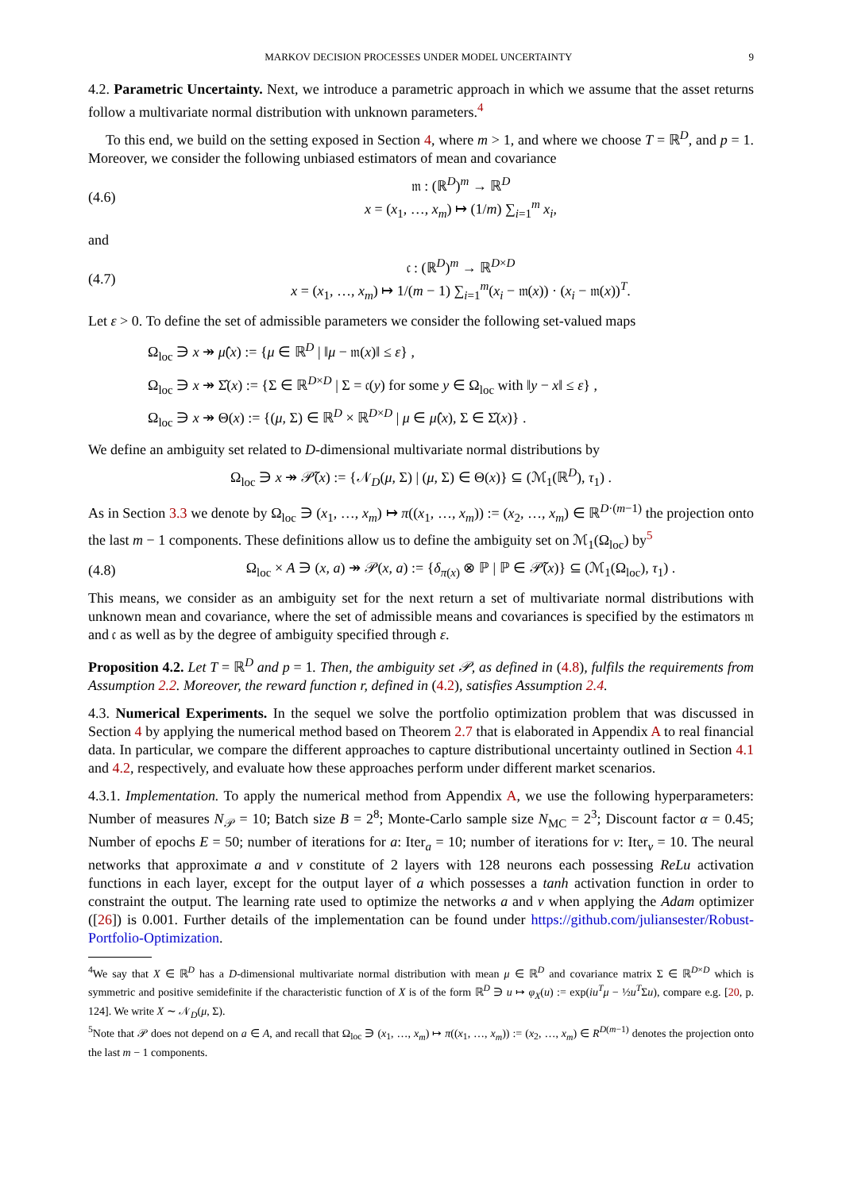MARKOV DECISION PROCESSES UNDER MODEL UNCERTAINTY 9
4.2. Parametric Uncertainty. Next, we introduce a parametric approach in which we assume that the asset returns follow a multivariate normal distribution with unknown parameters.<sup>4</sup>
To this end, we build on the setting exposed in Section 4, where m > 1, and where we choose T = ℝ<sup>D</sup>, and p = 1. Moreover, we consider the following unbiased estimators of mean and covariance
(4.6) 𝔪 : (ℝ<sup>D</sup>)<sup>m</sup> → ℝ<sup>D</sup>
x = (x<sub>1</sub>, …, x<sub>m</sub>) ↦ (1/m) ∑<sub>i=1</sub><sup>m</sup> x<sub>i</sub>,
and
(4.7) 𝔠 : (ℝ<sup>D</sup>)<sup>m</sup> → ℝ<sup>D×D</sup>
x = (x<sub>1</sub>, …, x<sub>m</sub>) ↦ 1/(m − 1) ∑<sub>i=1</sub><sup>m</sup>(x<sub>i</sub> − 𝔪(x)) · (x<sub>i</sub> − 𝔪(x))<sup>T</sup>.
Let ε > 0. To define the set of admissible parameters we consider the following set-valued maps
Ω<sub>loc</sub> ∋ x ↠ μ̂(x) := {μ ∈ ℝ<sup>D</sup> | ‖μ − 𝔪(x)‖ ≤ ε} ,
Ω<sub>loc</sub> ∋ x ↠ Σ̂(x) := {Σ ∈ ℝ<sup>D×D</sup> | Σ = 𝔠(y) for some y ∈ Ω<sub>loc</sub> with ‖y − x‖ ≤ ε} ,
Ω<sub>loc</sub> ∋ x ↠ Θ(x) := {(μ, Σ) ∈ ℝ<sup>D</sup> × ℝ<sup>D×D</sup> | μ ∈ μ̂(x), Σ ∈ Σ̂(x)} .
We define an ambiguity set related to D-dimensional multivariate normal distributions by
Ω<sub>loc</sub> ∋ x ↠ 𝒫̃(x) := {𝒩<sub>D</sub>(μ, Σ) | (μ, Σ) ∈ Θ(x)} ⊆ (ℳ<sub>1</sub>(ℝ<sup>D</sup>), τ<sub>1</sub>) .
As in Section 3.3 we denote by Ω<sub>loc</sub> ∋ (x<sub>1</sub>, …, x<sub>m</sub>) ↦ π((x<sub>1</sub>, …, x<sub>m</sub>)) := (x<sub>2</sub>, …, x<sub>m</sub>) ∈ ℝ<sup>D·(m−1)</sup> the projection onto the last m − 1 components. These definitions allow us to define the ambiguity set on ℳ<sub>1</sub>(Ω<sub>loc</sub>) by<sup>5</sup>
(4.8) Ω<sub>loc</sub> × A ∋ (x, a) ↠ 𝒫(x, a) := {δ<sub>π(x)</sub> ⊗ ℙ | ℙ ∈ 𝒫̃(x)} ⊆ (ℳ<sub>1</sub>(Ω<sub>loc</sub>), τ<sub>1</sub>) .
This means, we consider as an ambiguity set for the next return a set of multivariate normal distributions with unknown mean and covariance, where the set of admissible means and covariances is specified by the estimators 𝔪 and 𝔠 as well as by the degree of ambiguity specified through ε.
Proposition 4.2. Let T = ℝ<sup>D</sup> and p = 1. Then, the ambiguity set 𝒫, as defined in (4.8), fulfils the requirements from Assumption 2.2. Moreover, the reward function r, defined in (4.2), satisfies Assumption 2.4.
4.3. Numerical Experiments. In the sequel we solve the portfolio optimization problem that was discussed in Section 4 by applying the numerical method based on Theorem 2.7 that is elaborated in Appendix A to real financial data. In particular, we compare the different approaches to capture distributional uncertainty outlined in Section 4.1 and 4.2, respectively, and evaluate how these approaches perform under different market scenarios.
4.3.1. Implementation. To apply the numerical method from Appendix A, we use the following hyperparameters: Number of measures N<sub>𝒫</sub> = 10; Batch size B = 2<sup>8</sup>; Monte-Carlo sample size N<sub>MC</sub> = 2<sup>3</sup>; Discount factor α = 0.45; Number of epochs E = 50; number of iterations for a: Iter<sub>a</sub> = 10; number of iterations for v: Iter<sub>v</sub> = 10. The neural networks that approximate a and v constitute of 2 layers with 128 neurons each possessing ReLu activation functions in each layer, except for the output layer of a which possesses a tanh activation function in order to constraint the output. The learning rate used to optimize the networks a and v when applying the Adam optimizer ([26]) is 0.001. Further details of the implementation can be found under https://github.com/juliansester/Robust-Portfolio-Optimization.
<sup>4</sup> We say that X ∈ ℝ<sup>D</sup> has a D-dimensional multivariate normal distribution with mean μ ∈ ℝ<sup>D</sup> and covariance matrix Σ ∈ ℝ<sup>D×D</sup> which is symmetric and positive semidefinite if the characteristic function of X is of the form ℝ<sup>D</sup> ∋ u ↦ φ<sub>X</sub>(u) := exp(iu<sup>T</sup>μ − ½u<sup>T</sup>Σu), compare e.g. [20, p. 124]. We write X ∼ 𝒩<sub>D</sub>(μ, Σ).
<sup>5</sup> Note that 𝒫 does not depend on a ∈ A, and recall that Ω<sub>loc</sub> ∋ (x<sub>1</sub>, …, x<sub>m</sub>) ↦ π((x<sub>1</sub>, …, x<sub>m</sub>)) := (x<sub>2</sub>, …, x<sub>m</sub>) ∈ R<sup>D(m−1)</sup> denotes the projection onto the last m − 1 components.